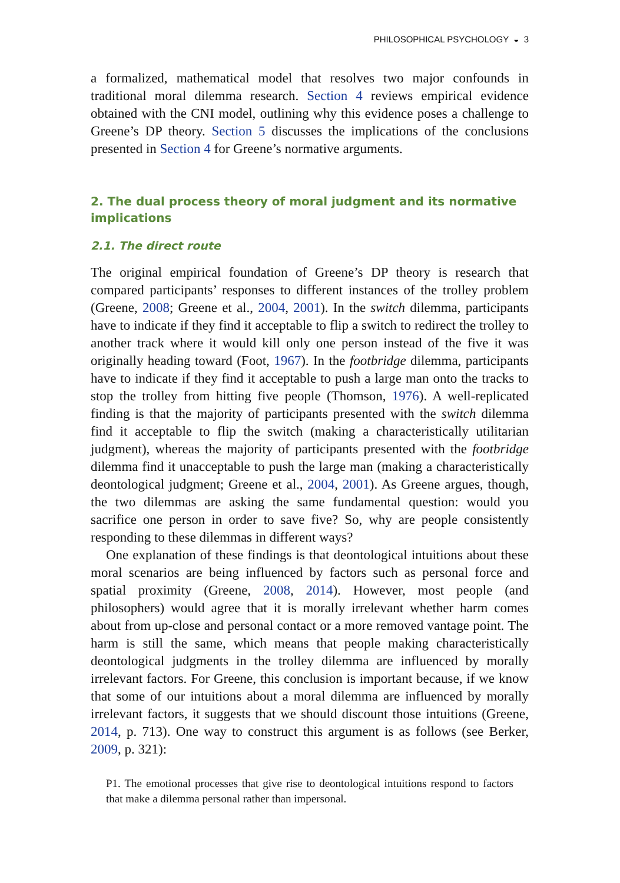PHILOSOPHICAL PSYCHOLOGY ◒ 3
a formalized, mathematical model that resolves two major confounds in traditional moral dilemma research. Section 4 reviews empirical evidence obtained with the CNI model, outlining why this evidence poses a challenge to Greene’s DP theory. Section 5 discusses the implications of the conclusions presented in Section 4 for Greene’s normative arguments.
2. The dual process theory of moral judgment and its normative implications
2.1. The direct route
The original empirical foundation of Greene’s DP theory is research that compared participants’ responses to different instances of the trolley problem (Greene, 2008; Greene et al., 2004, 2001). In the switch dilemma, participants have to indicate if they find it acceptable to flip a switch to redirect the trolley to another track where it would kill only one person instead of the five it was originally heading toward (Foot, 1967). In the footbridge dilemma, participants have to indicate if they find it acceptable to push a large man onto the tracks to stop the trolley from hitting five people (Thomson, 1976). A well-replicated finding is that the majority of participants presented with the switch dilemma find it acceptable to flip the switch (making a characteristically utilitarian judgment), whereas the majority of participants presented with the footbridge dilemma find it unacceptable to push the large man (making a characteristically deontological judgment; Greene et al., 2004, 2001). As Greene argues, though, the two dilemmas are asking the same fundamental question: would you sacrifice one person in order to save five? So, why are people consistently responding to these dilemmas in different ways?
One explanation of these findings is that deontological intuitions about these moral scenarios are being influenced by factors such as personal force and spatial proximity (Greene, 2008, 2014). However, most people (and philosophers) would agree that it is morally irrelevant whether harm comes about from up-close and personal contact or a more removed vantage point. The harm is still the same, which means that people making characteristically deontological judgments in the trolley dilemma are influenced by morally irrelevant factors. For Greene, this conclusion is important because, if we know that some of our intuitions about a moral dilemma are influenced by morally irrelevant factors, it suggests that we should discount those intuitions (Greene, 2014, p. 713). One way to construct this argument is as follows (see Berker, 2009, p. 321):
P1. The emotional processes that give rise to deontological intuitions respond to factors that make a dilemma personal rather than impersonal.